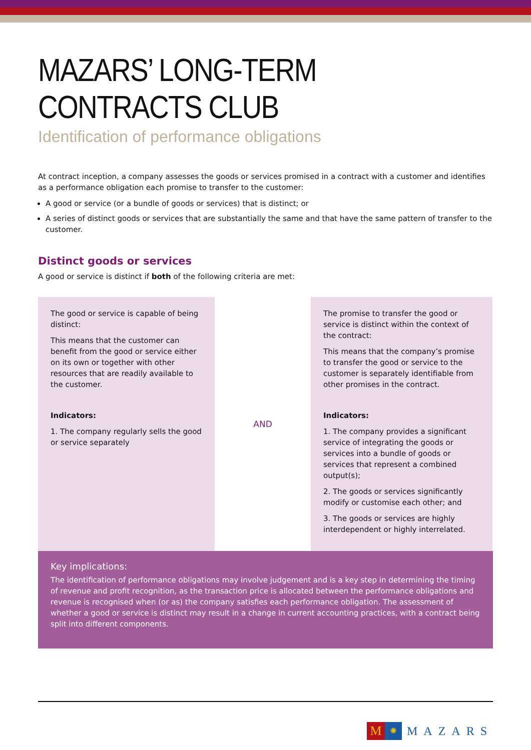MAZARS’ LONG-TERM CONTRACTS CLUB
Identification of performance obligations
At contract inception, a company assesses the goods or services promised in a contract with a customer and identifies as a performance obligation each promise to transfer to the customer:
A good or service (or a bundle of goods or services) that is distinct; or
A series of distinct goods or services that are substantially the same and that have the same pattern of transfer to the customer.
Distinct goods or services
A good or service is distinct if both of the following criteria are met:
The good or service is capable of being distinct:
This means that the customer can benefit from the good or service either on its own or together with other resources that are readily available to the customer.
Indicators:
1. The company regularly sells the good or service separately
AND
The promise to transfer the good or service is distinct within the context of the contract:
This means that the company’s promise to transfer the good or service to the customer is separately identifiable from other promises in the contract.
Indicators:
1. The company provides a significant service of integrating the goods or services into a bundle of goods or services that represent a combined output(s);
2. The goods or services significantly modify or customise each other; and
3. The goods or services are highly interdependent or highly interrelated.
Key implications:
The identification of performance obligations may involve judgement and is a key step in determining the timing of revenue and profit recognition, as the transaction price is allocated between the performance obligations and revenue is recognised when (or as) the company satisfies each performance obligation. The assessment of whether a good or service is distinct may result in a change in current accounting practices, with a contract being split into different components.
M
✺
MAZARS